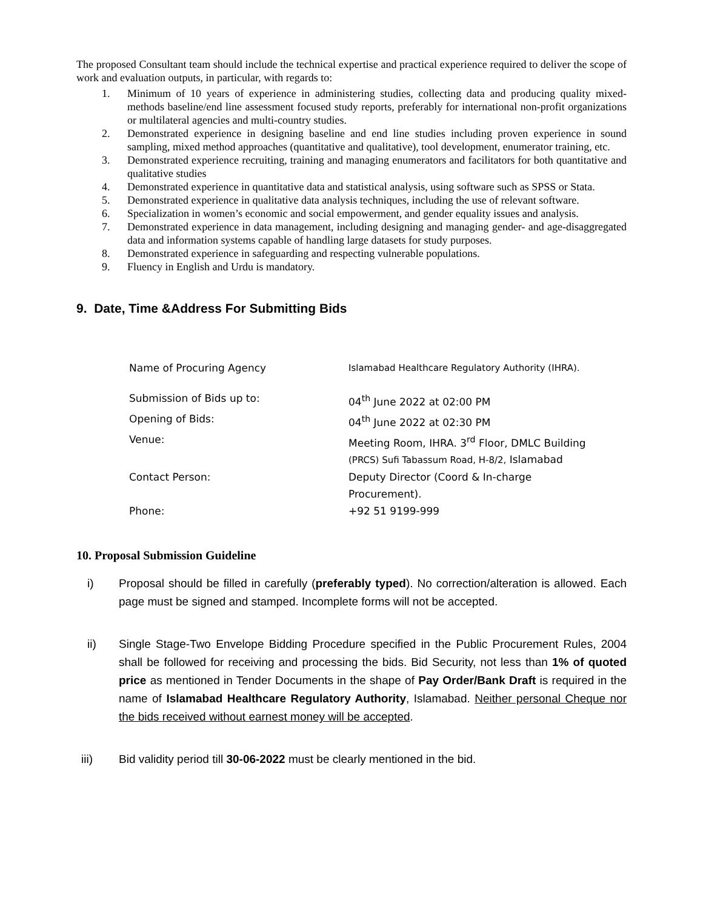The proposed Consultant team should include the technical expertise and practical experience required to deliver the scope of work and evaluation outputs, in particular, with regards to:
1. Minimum of 10 years of experience in administering studies, collecting data and producing quality mixed-methods baseline/end line assessment focused study reports, preferably for international non-profit organizations or multilateral agencies and multi-country studies.
2. Demonstrated experience in designing baseline and end line studies including proven experience in sound sampling, mixed method approaches (quantitative and qualitative), tool development, enumerator training, etc.
3. Demonstrated experience recruiting, training and managing enumerators and facilitators for both quantitative and qualitative studies
4. Demonstrated experience in quantitative data and statistical analysis, using software such as SPSS or Stata.
5. Demonstrated experience in qualitative data analysis techniques, including the use of relevant software.
6. Specialization in women’s economic and social empowerment, and gender equality issues and analysis.
7. Demonstrated experience in data management, including designing and managing gender- and age-disaggregated data and information systems capable of handling large datasets for study purposes.
8. Demonstrated experience in safeguarding and respecting vulnerable populations.
9. Fluency in English and Urdu is mandatory.
9. Date, Time &Address For Submitting Bids
| Name of Procuring Agency | Islamabad Healthcare Regulatory Authority (IHRA). |
| Submission of Bids up to: | 04<sup>th</sup> June 2022 at 02:00 PM |
| Opening of Bids: | 04<sup>th</sup> June 2022 at 02:30 PM |
| Venue: | Meeting Room, IHRA. 3<sup>rd</sup> Floor, DMLC Building (PRCS) Sufi Tabassum Road, H-8/2, Islamabad |
| Contact Person: | Deputy Director (Coord & In-charge Procurement). |
| Phone: | +92 51 9199-999 |
10. Proposal Submission Guideline
i) Proposal should be filled in carefully (preferably typed). No correction/alteration is allowed. Each page must be signed and stamped. Incomplete forms will not be accepted.
ii) Single Stage-Two Envelope Bidding Procedure specified in the Public Procurement Rules, 2004 shall be followed for receiving and processing the bids. Bid Security, not less than 1% of quoted price as mentioned in Tender Documents in the shape of Pay Order/Bank Draft is required in the name of Islamabad Healthcare Regulatory Authority, Islamabad. Neither personal Cheque nor the bids received without earnest money will be accepted.
iii) Bid validity period till 30-06-2022 must be clearly mentioned in the bid.